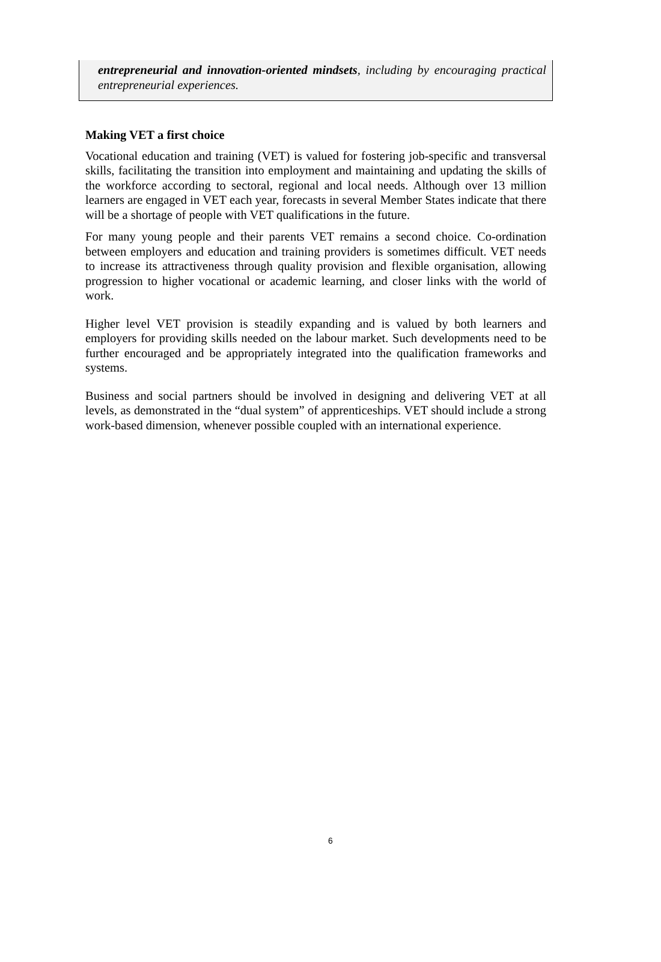entrepreneurial and innovation-oriented mindsets, including by encouraging practical entrepreneurial experiences.
Making VET a first choice
Vocational education and training (VET) is valued for fostering job-specific and transversal skills, facilitating the transition into employment and maintaining and updating the skills of the workforce according to sectoral, regional and local needs. Although over 13 million learners are engaged in VET each year, forecasts in several Member States indicate that there will be a shortage of people with VET qualifications in the future.
For many young people and their parents VET remains a second choice. Co-ordination between employers and education and training providers is sometimes difficult. VET needs to increase its attractiveness through quality provision and flexible organisation, allowing progression to higher vocational or academic learning, and closer links with the world of work.
Higher level VET provision is steadily expanding and is valued by both learners and employers for providing skills needed on the labour market. Such developments need to be further encouraged and be appropriately integrated into the qualification frameworks and systems.
Business and social partners should be involved in designing and delivering VET at all levels, as demonstrated in the “dual system” of apprenticeships. VET should include a strong work-based dimension, whenever possible coupled with an international experience.
6